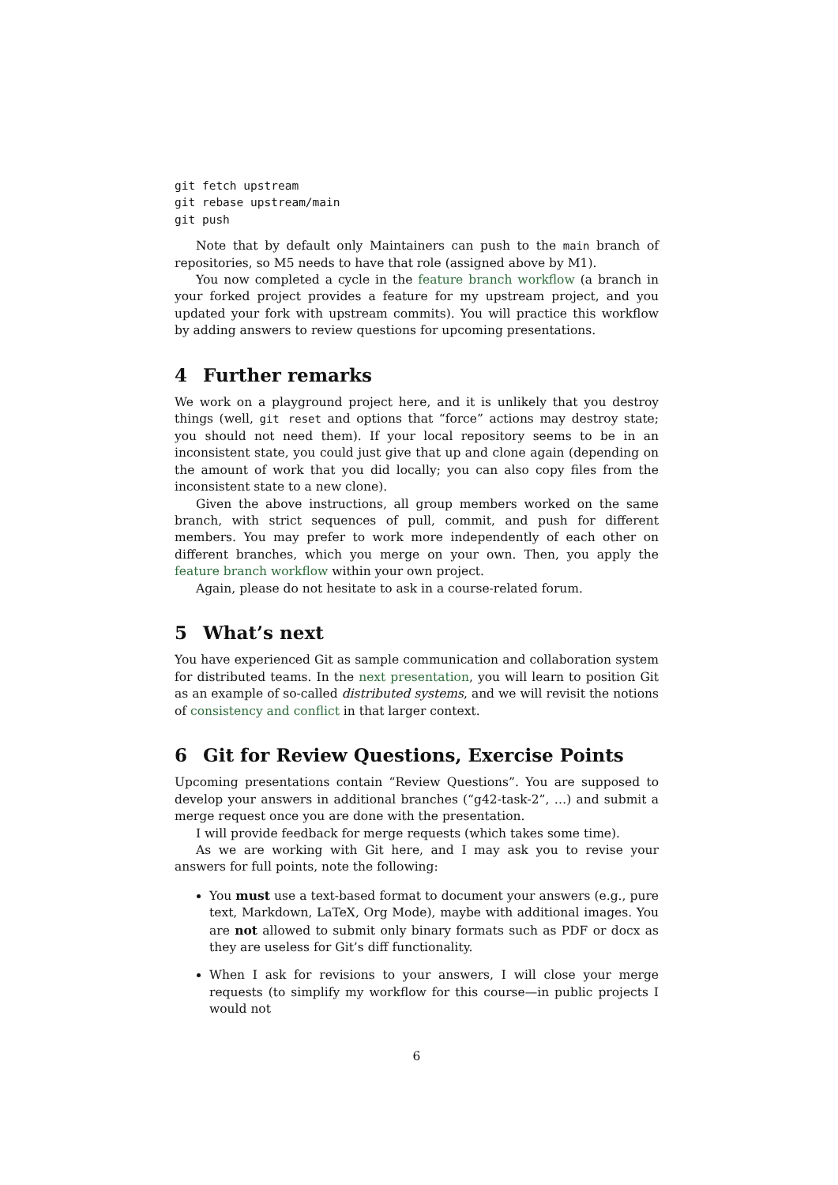git fetch upstream
git rebase upstream/main
git push
Note that by default only Maintainers can push to the main branch of repositories, so M5 needs to have that role (assigned above by M1).
You now completed a cycle in the feature branch workflow (a branch in your forked project provides a feature for my upstream project, and you updated your fork with upstream commits). You will practice this workflow by adding answers to review questions for upcoming presentations.
4 Further remarks
We work on a playground project here, and it is unlikely that you destroy things (well, git reset and options that “force” actions may destroy state; you should not need them). If your local repository seems to be in an inconsistent state, you could just give that up and clone again (depending on the amount of work that you did locally; you can also copy files from the inconsistent state to a new clone).
Given the above instructions, all group members worked on the same branch, with strict sequences of pull, commit, and push for different members. You may prefer to work more independently of each other on different branches, which you merge on your own. Then, you apply the feature branch workflow within your own project.
Again, please do not hesitate to ask in a course-related forum.
5 What’s next
You have experienced Git as sample communication and collaboration system for distributed teams. In the next presentation, you will learn to position Git as an example of so-called distributed systems, and we will revisit the notions of consistency and conflict in that larger context.
6 Git for Review Questions, Exercise Points
Upcoming presentations contain “Review Questions”. You are supposed to develop your answers in additional branches (“g42-task-2”, …) and submit a merge request once you are done with the presentation.
I will provide feedback for merge requests (which takes some time).
As we are working with Git here, and I may ask you to revise your answers for full points, note the following:
You must use a text-based format to document your answers (e.g., pure text, Markdown, LaTeX, Org Mode), maybe with additional images. You are not allowed to submit only binary formats such as PDF or docx as they are useless for Git’s diff functionality.
When I ask for revisions to your answers, I will close your merge requests (to simplify my workflow for this course—in public projects I would not
6